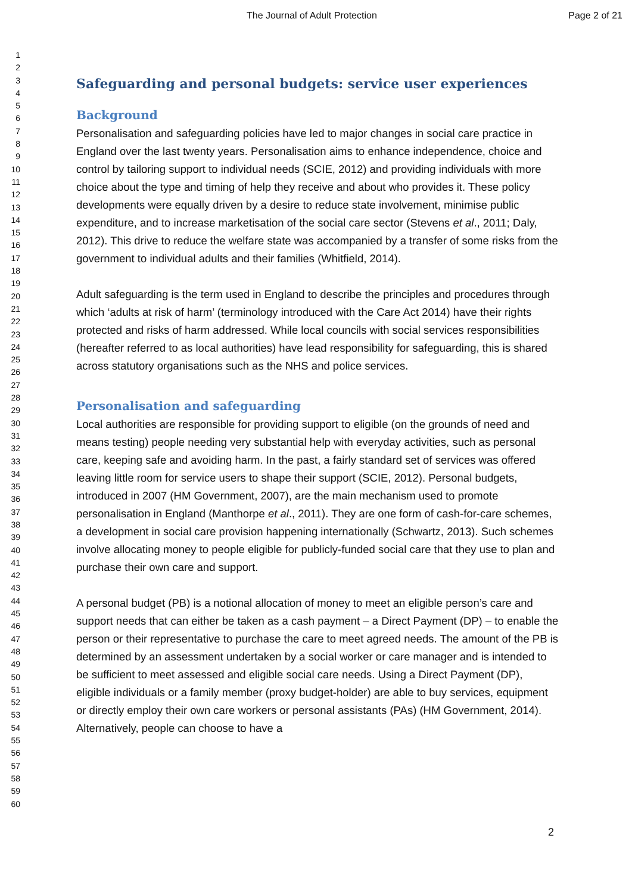The Journal of Adult Protection Page 2 of 21
1
2
3
4
5
6
7
8
9
10
11
12
13
14
15
16
17
18
19
20
21
22
23
24
25
26
27
28
29
30
31
32
33
34
35
36
37
38
39
40
41
42
43
44
45
46
47
48
49
50
51
52
53
54
55
56
57
58
59
60
Safeguarding and personal budgets: service user experiences
Background
Personalisation and safeguarding policies have led to major changes in social care practice in England over the last twenty years. Personalisation aims to enhance independence, choice and control by tailoring support to individual needs (SCIE, 2012) and providing individuals with more choice about the type and timing of help they receive and about who provides it. These policy developments were equally driven by a desire to reduce state involvement, minimise public expenditure, and to increase marketisation of the social care sector (Stevens et al., 2011; Daly, 2012). This drive to reduce the welfare state was accompanied by a transfer of some risks from the government to individual adults and their families (Whitfield, 2014).
Adult safeguarding is the term used in England to describe the principles and procedures through which ‘adults at risk of harm’ (terminology introduced with the Care Act 2014) have their rights protected and risks of harm addressed. While local councils with social services responsibilities (hereafter referred to as local authorities) have lead responsibility for safeguarding, this is shared across statutory organisations such as the NHS and police services.
Personalisation and safeguarding
Local authorities are responsible for providing support to eligible (on the grounds of need and means testing) people needing very substantial help with everyday activities, such as personal care, keeping safe and avoiding harm. In the past, a fairly standard set of services was offered leaving little room for service users to shape their support (SCIE, 2012). Personal budgets, introduced in 2007 (HM Government, 2007), are the main mechanism used to promote personalisation in England (Manthorpe et al., 2011). They are one form of cash-for-care schemes, a development in social care provision happening internationally (Schwartz, 2013). Such schemes involve allocating money to people eligible for publicly-funded social care that they use to plan and purchase their own care and support.
A personal budget (PB) is a notional allocation of money to meet an eligible person’s care and support needs that can either be taken as a cash payment – a Direct Payment (DP) – to enable the person or their representative to purchase the care to meet agreed needs. The amount of the PB is determined by an assessment undertaken by a social worker or care manager and is intended to be sufficient to meet assessed and eligible social care needs. Using a Direct Payment (DP), eligible individuals or a family member (proxy budget-holder) are able to buy services, equipment or directly employ their own care workers or personal assistants (PAs) (HM Government, 2014). Alternatively, people can choose to have a
2